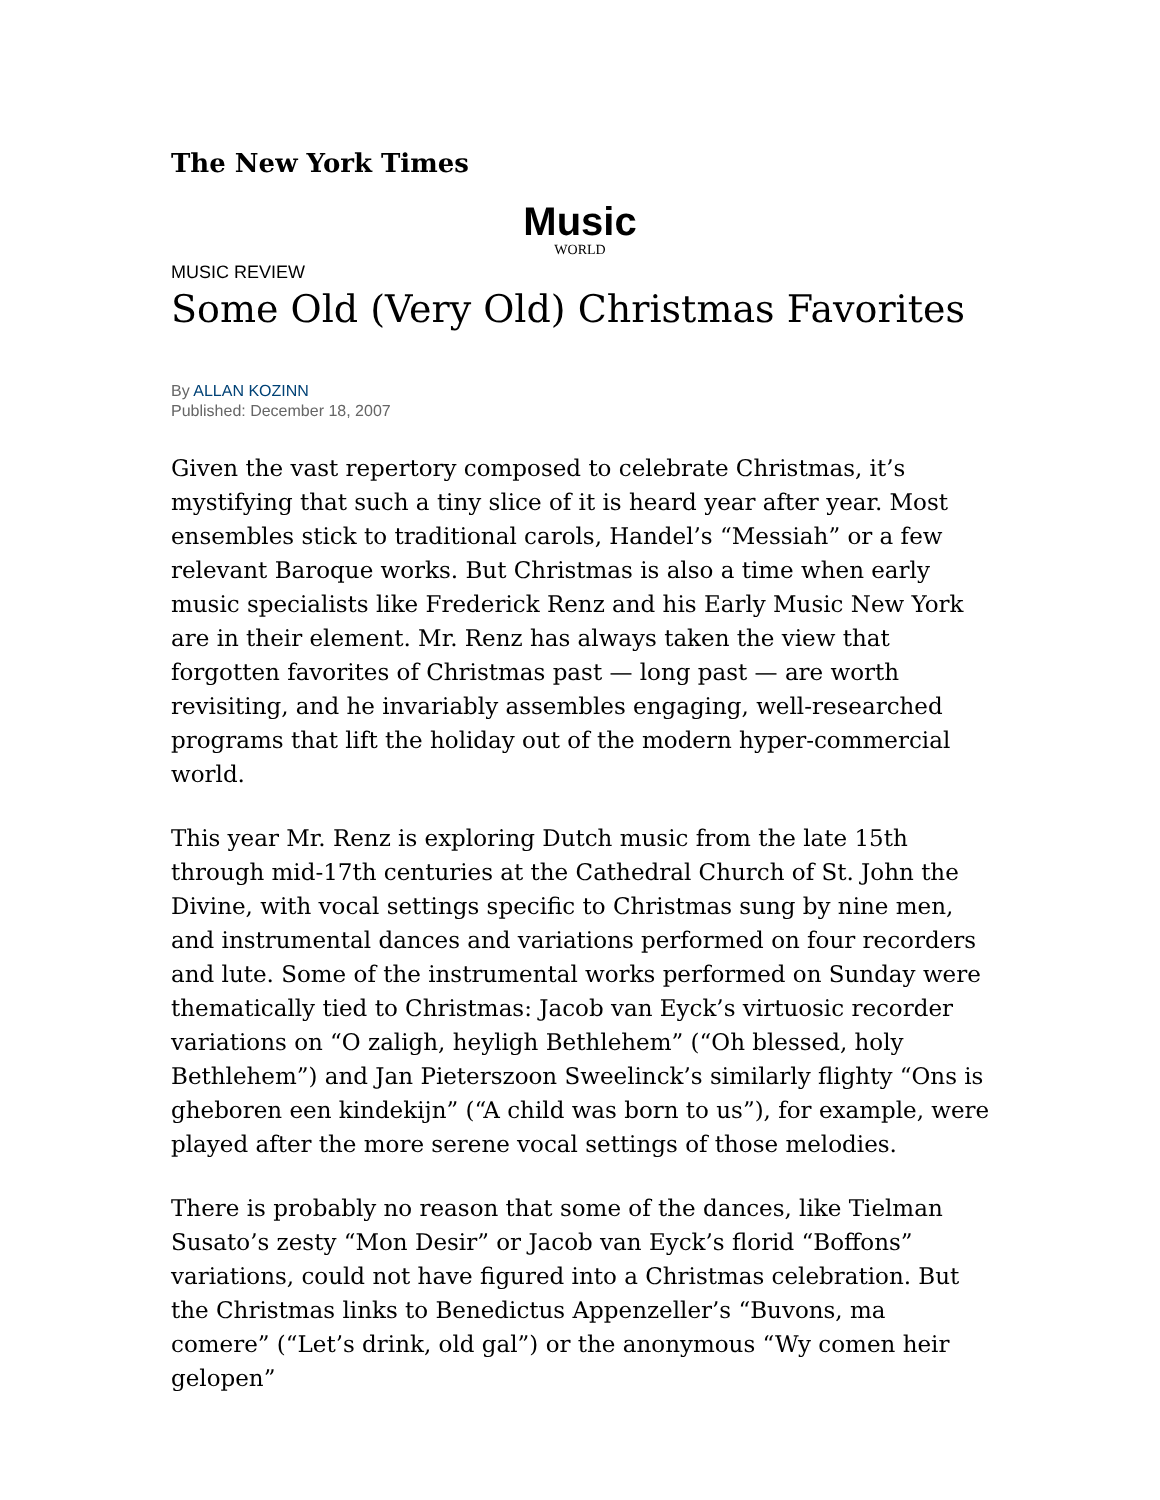The New York Times
Music
WORLD
MUSIC REVIEW
Some Old (Very Old) Christmas Favorites
By ALLAN KOZINN
Published: December 18, 2007
Given the vast repertory composed to celebrate Christmas, it’s mystifying that such a tiny slice of it is heard year after year. Most ensembles stick to traditional carols, Handel’s “Messiah” or a few relevant Baroque works. But Christmas is also a time when early music specialists like Frederick Renz and his Early Music New York are in their element. Mr. Renz has always taken the view that forgotten favorites of Christmas past — long past — are worth revisiting, and he invariably assembles engaging, well-researched programs that lift the holiday out of the modern hyper-commercial world.
This year Mr. Renz is exploring Dutch music from the late 15th through mid-17th centuries at the Cathedral Church of St. John the Divine, with vocal settings specific to Christmas sung by nine men, and instrumental dances and variations performed on four recorders and lute. Some of the instrumental works performed on Sunday were thematically tied to Christmas: Jacob van Eyck’s virtuosic recorder variations on “O zaligh, heyligh Bethlehem” (“Oh blessed, holy Bethlehem”) and Jan Pieterszoon Sweelinck’s similarly flighty “Ons is gheboren een kindekijn” (“A child was born to us”), for example, were played after the more serene vocal settings of those melodies.
There is probably no reason that some of the dances, like Tielman Susato’s zesty “Mon Desir” or Jacob van Eyck’s florid “Boffons” variations, could not have figured into a Christmas celebration. But the Christmas links to Benedictus Appenzeller’s “Buvons, ma comere” (“Let’s drink, old gal”) or the anonymous “Wy comen heir gelopen”